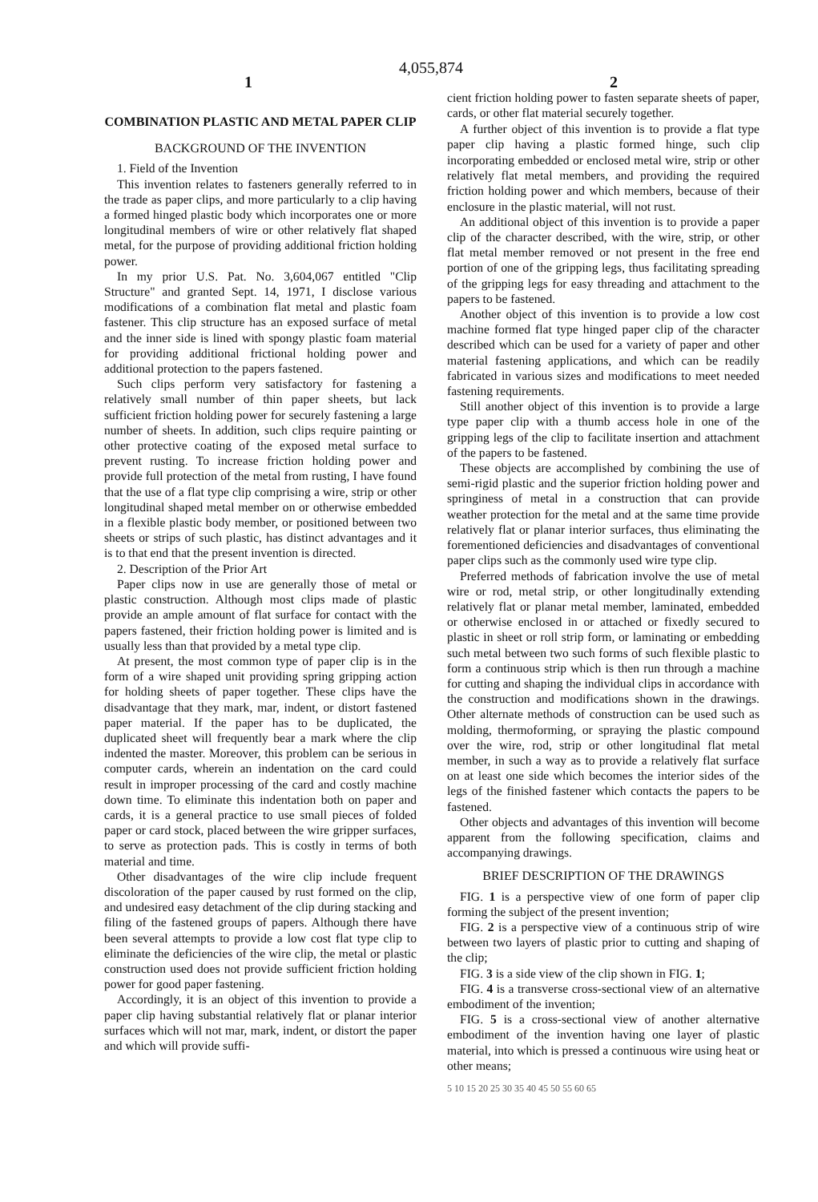1 4,055,874 2
COMBINATION PLASTIC AND METAL PAPER CLIP
BACKGROUND OF THE INVENTION
1. Field of the Invention
This invention relates to fasteners generally referred to in the trade as paper clips, and more particularly to a clip having a formed hinged plastic body which incorporates one or more longitudinal members of wire or other relatively flat shaped metal, for the purpose of providing additional friction holding power.
In my prior U.S. Pat. No. 3,604,067 entitled "Clip Structure" and granted Sept. 14, 1971, I disclose various modifications of a combination flat metal and plastic foam fastener. This clip structure has an exposed surface of metal and the inner side is lined with spongy plastic foam material for providing additional frictional holding power and additional protection to the papers fastened.
Such clips perform very satisfactory for fastening a relatively small number of thin paper sheets, but lack sufficient friction holding power for securely fastening a large number of sheets. In addition, such clips require painting or other protective coating of the exposed metal surface to prevent rusting. To increase friction holding power and provide full protection of the metal from rusting, I have found that the use of a flat type clip comprising a wire, strip or other longitudinal shaped metal member on or otherwise embedded in a flexible plastic body member, or positioned between two sheets or strips of such plastic, has distinct advantages and it is to that end that the present invention is directed.
2. Description of the Prior Art
Paper clips now in use are generally those of metal or plastic construction. Although most clips made of plastic provide an ample amount of flat surface for contact with the papers fastened, their friction holding power is limited and is usually less than that provided by a metal type clip.
At present, the most common type of paper clip is in the form of a wire shaped unit providing spring gripping action for holding sheets of paper together. These clips have the disadvantage that they mark, mar, indent, or distort fastened paper material. If the paper has to be duplicated, the duplicated sheet will frequently bear a mark where the clip indented the master. Moreover, this problem can be serious in computer cards, wherein an indentation on the card could result in improper processing of the card and costly machine down time. To eliminate this indentation both on paper and cards, it is a general practice to use small pieces of folded paper or card stock, placed between the wire gripper surfaces, to serve as protection pads. This is costly in terms of both material and time.
Other disadvantages of the wire clip include frequent discoloration of the paper caused by rust formed on the clip, and undesired easy detachment of the clip during stacking and filing of the fastened groups of papers. Although there have been several attempts to provide a low cost flat type clip to eliminate the deficiencies of the wire clip, the metal or plastic construction used does not provide sufficient friction holding power for good paper fastening.
Accordingly, it is an object of this invention to provide a paper clip having substantial relatively flat or planar interior surfaces which will not mar, mark, indent, or distort the paper and which will provide suffi-
cient friction holding power to fasten separate sheets of paper, cards, or other flat material securely together.
A further object of this invention is to provide a flat type paper clip having a plastic formed hinge, such clip incorporating embedded or enclosed metal wire, strip or other relatively flat metal members, and providing the required friction holding power and which members, because of their enclosure in the plastic material, will not rust.
An additional object of this invention is to provide a paper clip of the character described, with the wire, strip, or other flat metal member removed or not present in the free end portion of one of the gripping legs, thus facilitating spreading of the gripping legs for easy threading and attachment to the papers to be fastened.
Another object of this invention is to provide a low cost machine formed flat type hinged paper clip of the character described which can be used for a variety of paper and other material fastening applications, and which can be readily fabricated in various sizes and modifications to meet needed fastening requirements.
Still another object of this invention is to provide a large type paper clip with a thumb access hole in one of the gripping legs of the clip to facilitate insertion and attachment of the papers to be fastened.
These objects are accomplished by combining the use of semi-rigid plastic and the superior friction holding power and springiness of metal in a construction that can provide weather protection for the metal and at the same time provide relatively flat or planar interior surfaces, thus eliminating the forementioned deficiencies and disadvantages of conventional paper clips such as the commonly used wire type clip.
Preferred methods of fabrication involve the use of metal wire or rod, metal strip, or other longitudinally extending relatively flat or planar metal member, laminated, embedded or otherwise enclosed in or attached or fixedly secured to plastic in sheet or roll strip form, or laminating or embedding such metal between two such forms of such flexible plastic to form a continuous strip which is then run through a machine for cutting and shaping the individual clips in accordance with the construction and modifications shown in the drawings. Other alternate methods of construction can be used such as molding, thermoforming, or spraying the plastic compound over the wire, rod, strip or other longitudinal flat metal member, in such a way as to provide a relatively flat surface on at least one side which becomes the interior sides of the legs of the finished fastener which contacts the papers to be fastened.
Other objects and advantages of this invention will become apparent from the following specification, claims and accompanying drawings.
BRIEF DESCRIPTION OF THE DRAWINGS
FIG. 1 is a perspective view of one form of paper clip forming the subject of the present invention;
FIG. 2 is a perspective view of a continuous strip of wire between two layers of plastic prior to cutting and shaping of the clip;
FIG. 3 is a side view of the clip shown in FIG. 1;
FIG. 4 is a transverse cross-sectional view of an alternative embodiment of the invention;
FIG. 5 is a cross-sectional view of another alternative embodiment of the invention having one layer of plastic material, into which is pressed a continuous wire using heat or other means;
5 10 15 20 25 30 35 40 45 50 55 60 65